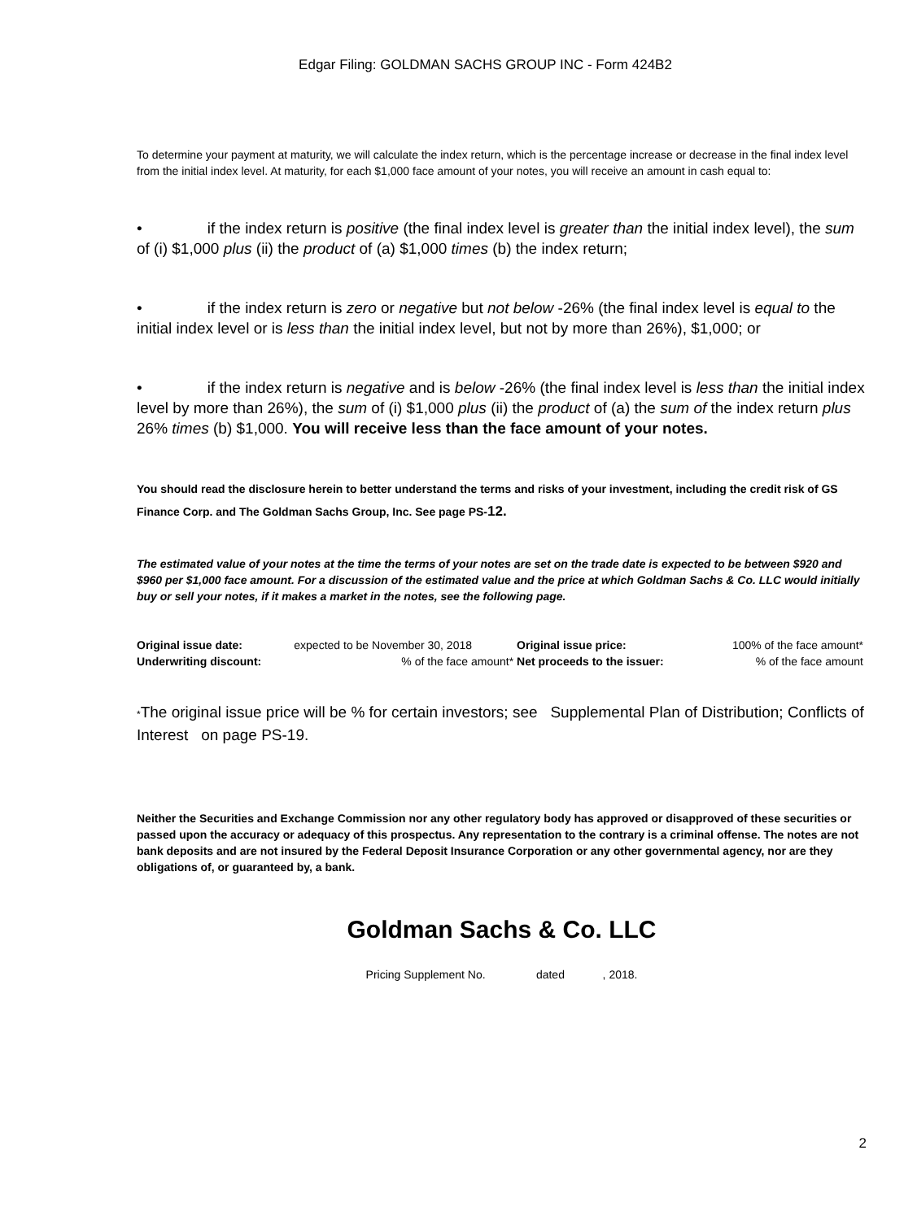Edgar Filing: GOLDMAN SACHS GROUP INC - Form 424B2
To determine your payment at maturity, we will calculate the index return, which is the percentage increase or decrease in the final index level from the initial index level. At maturity, for each $1,000 face amount of your notes, you will receive an amount in cash equal to:
• if the index return is positive (the final index level is greater than the initial index level), the sum of (i) $1,000 plus (ii) the product of (a) $1,000 times (b) the index return;
• if the index return is zero or negative but not below -26% (the final index level is equal to the initial index level or is less than the initial index level, but not by more than 26%), $1,000; or
• if the index return is negative and is below -26% (the final index level is less than the initial index level by more than 26%), the sum of (i) $1,000 plus (ii) the product of (a) the sum of the index return plus 26% times (b) $1,000. You will receive less than the face amount of your notes.
You should read the disclosure herein to better understand the terms and risks of your investment, including the credit risk of GS Finance Corp. and The Goldman Sachs Group, Inc. See page PS-12.
The estimated value of your notes at the time the terms of your notes are set on the trade date is expected to be between $920 and $960 per $1,000 face amount. For a discussion of the estimated value and the price at which Goldman Sachs & Co. LLC would initially buy or sell your notes, if it makes a market in the notes, see the following page.
| Original issue date: | expected to be November 30, 2018 | Original issue price: | 100% of the face amount* |
| Underwriting discount: | % of the face amount* | Net proceeds to the issuer: | % of the face amount |
*The original issue price will be % for certain investors; see Supplemental Plan of Distribution; Conflicts of Interest on page PS-19.
Neither the Securities and Exchange Commission nor any other regulatory body has approved or disapproved of these securities or passed upon the accuracy or adequacy of this prospectus. Any representation to the contrary is a criminal offense. The notes are not bank deposits and are not insured by the Federal Deposit Insurance Corporation or any other governmental agency, nor are they obligations of, or guaranteed by, a bank.
Goldman Sachs & Co. LLC
Pricing Supplement No. dated , 2018.
2